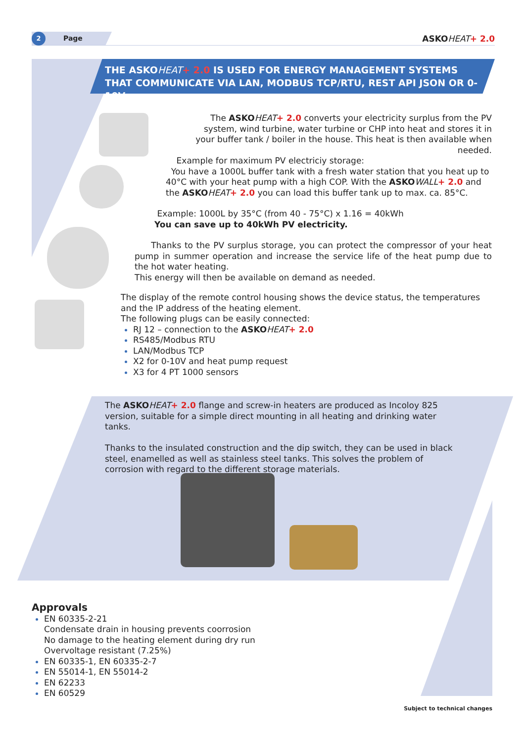2 Page
ASKO HEAT+ 2.0
THE ASKOHEAT+ 2.0 IS USED FOR ENERGY MANAGEMENT SYSTEMS THAT COMMUNICATE VIA LAN, MODBUS TCP/RTU, REST API JSON OR 0-10V
The ASKO HEAT+ 2.0 converts your electricity surplus from the PV system, wind turbine, water turbine or CHP into heat and stores it in your buffer tank / boiler in the house. This heat is then available when needed.
Example for maximum PV electriciy storage:
You have a 1000L buffer tank with a fresh water station that you heat up to 40°C with your heat pump with a high COP. With the ASKO WALL+ 2.0 and the ASKO HEAT+ 2.0 you can load this buffer tank up to max. ca. 85°C.
Example: 1000L by 35°C (from 40 - 75°C) x 1.16 = 40kWh
You can save up to 40kWh PV electricity.
Thanks to the PV surplus storage, you can protect the compressor of your heat pump in summer operation and increase the service life of the heat pump due to the hot water heating.
This energy will then be available on demand as needed.
The display of the remote control housing shows the device status, the temperatures and the IP address of the heating element.
The following plugs can be easily connected:
RJ 12 – connection to the ASKO HEAT+ 2.0
RS485/Modbus RTU
LAN/Modbus TCP
X2 for 0-10V and heat pump request
X3 for 4 PT 1000 sensors
The ASKO HEAT+ 2.0 flange and screw-in heaters are produced as Incoloy 825 version, suitable for a simple direct mounting in all heating and drinking water tanks.
Thanks to the insulated construction and the dip switch, they can be used in black steel, enamelled as well as stainless steel tanks. This solves the problem of corrosion with regard to the different storage materials.
Approvals
EN 60335-2-21
Condensate drain in housing prevents coorrosion
No damage to the heating element during dry run
Overvoltage resistant (7.25%)
EN 60335-1, EN 60335-2-7
EN 55014-1, EN 55014-2
EN 62233
EN 60529
Subject to technical changes